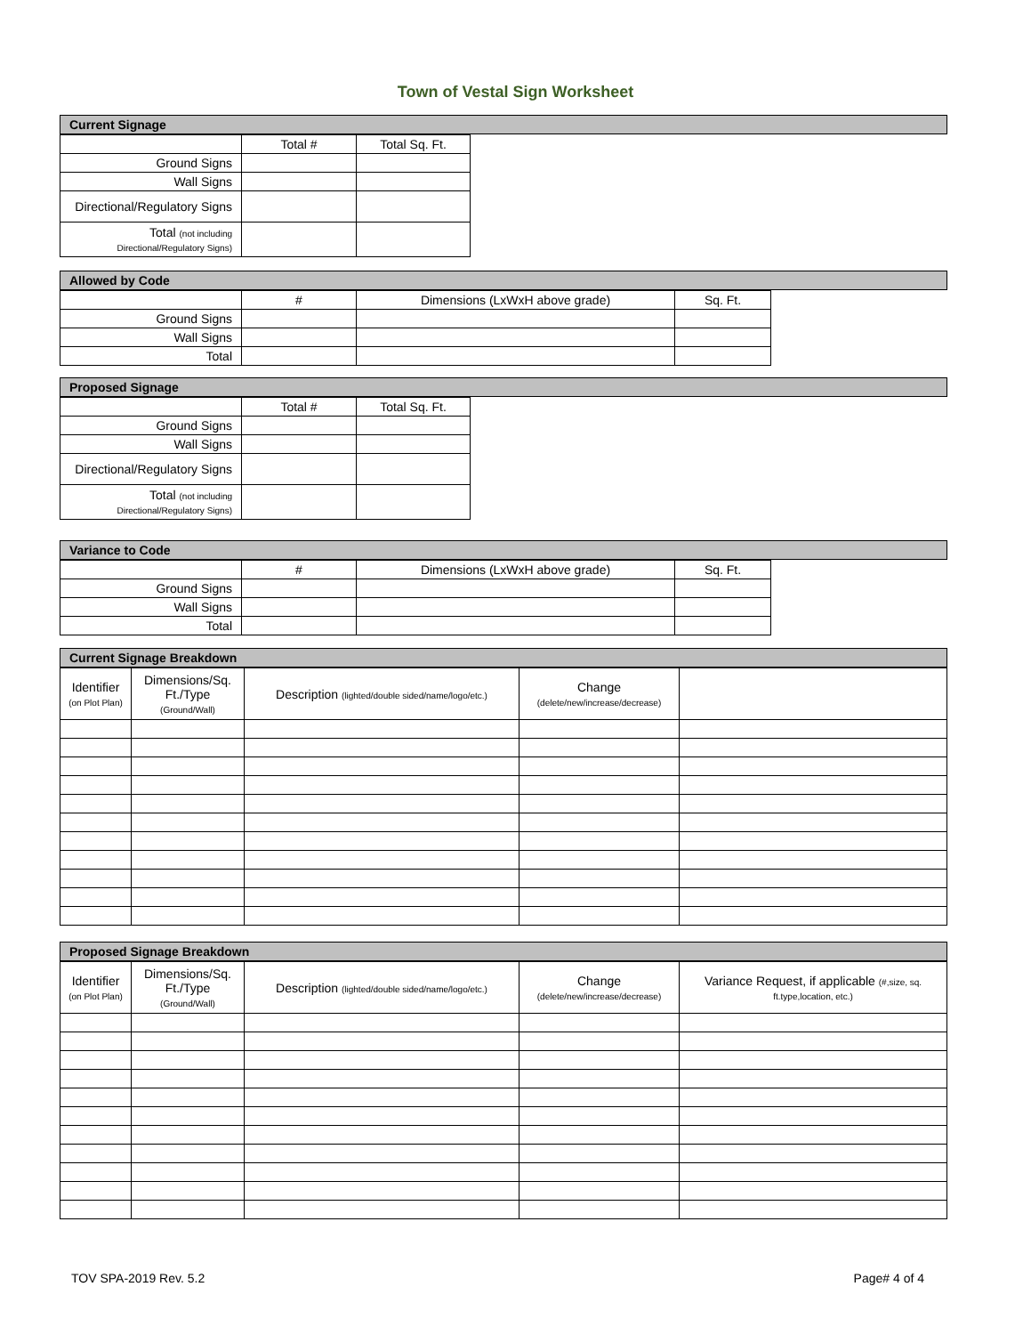Town of Vestal Sign Worksheet
Current Signage
| | Total # | Total Sq. Ft. |
| Ground Signs | | |
| Wall Signs | | |
| Directional/Regulatory Signs | | |
| Total (not including Directional/Regulatory Signs) | | |
Allowed by Code
| | # | Dimensions (LxWxH above grade) | Sq. Ft. |
| Ground Signs | | | |
| Wall Signs | | | |
| Total | | | |
Proposed Signage
| | Total # | Total Sq. Ft. |
| Ground Signs | | |
| Wall Signs | | |
| Directional/Regulatory Signs | | |
| Total (not including Directional/Regulatory Signs) | | |
Variance to Code
| | # | Dimensions (LxWxH above grade) | Sq. Ft. |
| Ground Signs | | | |
| Wall Signs | | | |
| Total | | | |
Current Signage Breakdown
| Identifier (on Plot Plan) | Dimensions/Sq. Ft./Type (Ground/Wall) | Description (lighted/double sided/name/logo/etc.) | Change (delete/new/increase/decrease) | |
| --- | --- | --- | --- | --- |
Proposed Signage Breakdown
| Identifier (on Plot Plan) | Dimensions/Sq. Ft./Type (Ground/Wall) | Description (lighted/double sided/name/logo/etc.) | Change (delete/new/increase/decrease) | Variance Request, if applicable (#,size, sq. ft.type,location, etc.) |
| --- | --- | --- | --- | --- |
TOV SPA-2019 Rev. 5.2 Page# 4 of 4